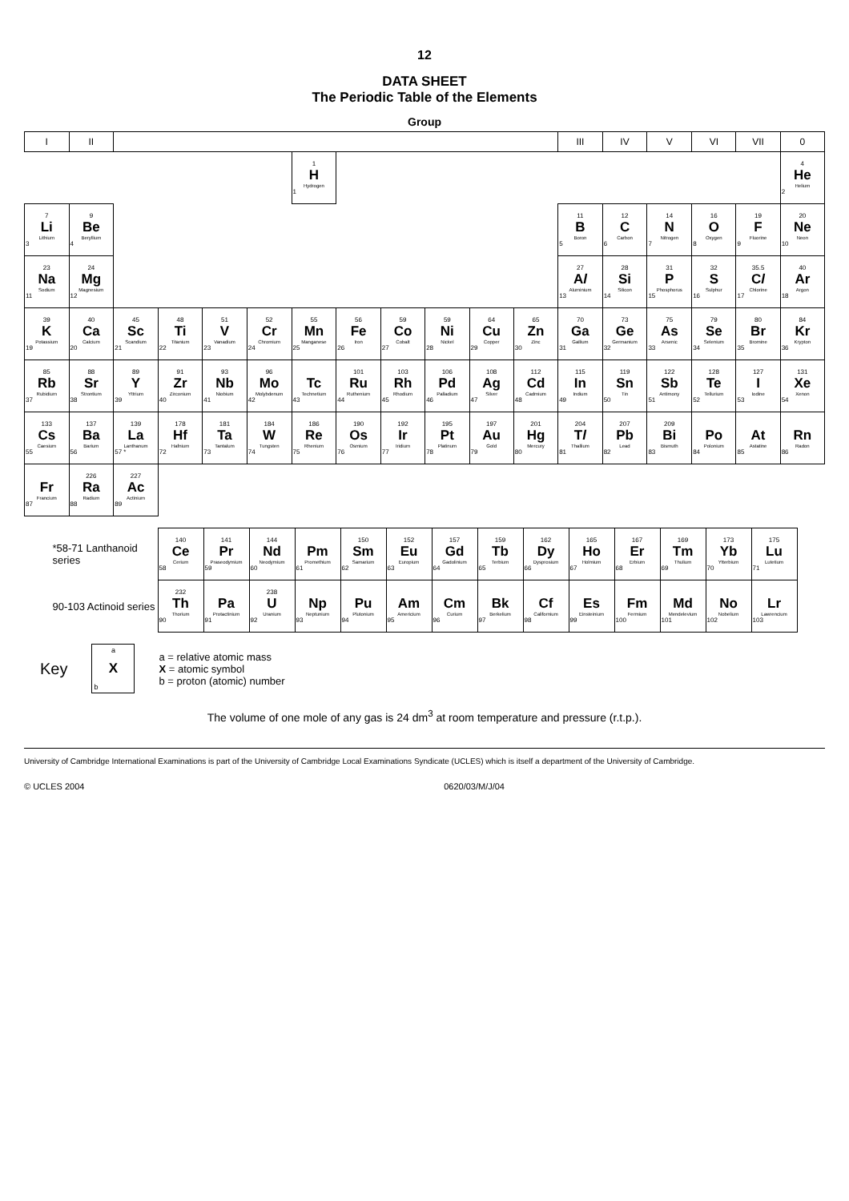12
DATA SHEET
The Periodic Table of the Elements
| Group | | | | | | | | | | | | | | | | | |
| --- | --- | --- | --- | --- | --- | --- | --- | --- | --- | --- | --- | --- | --- | --- | --- | --- | --- |
| I | II | | | | | | | | | | | III | IV | V | VI | VII | 0 |
| | | | | | | 1 H Hydrogen 1 | | | | | | | | | | | 4 He Helium 2 |
| 7 Li Lithium 3 | 9 Be Beryllium 4 | | | | | | | | | | | 11 B Boron 5 | 12 C Carbon 6 | 14 N Nitrogen 7 | 16 O Oxygen 8 | 19 F Fluorine 9 | 20 Ne Neon 10 |
| 23 Na Sodium 11 | 24 Mg Magnesium 12 | | | | | | | | | | | 27 A l Aluminium 13 | 28 Si Silicon 14 | 31 P Phosphorus 15 | 32 S Sulphur 16 | 35.5 C l Chlorine 17 | 40 Ar Argon 18 |
| 39 K Potassium 19 | 40 Ca Calcium 20 | 45 Sc Scandium 21 | 48 Ti Titanium 22 | 51 V Vanadium 23 | 52 Cr Chromium 24 | 55 Mn Manganese 25 | 56 Fe Iron 26 | 59 Co Cobalt 27 | 59 Ni Nickel 28 | 64 Cu Copper 29 | 65 Zn Zinc 30 | 70 Ga Gallium 31 | 73 Ge Germanium 32 | 75 As Arsenic 33 | 79 Se Selenium 34 | 80 Br Bromine 35 | 84 Kr Krypton 36 |
| 85 Rb Rubidium 37 | 88 Sr Strontium 38 | 89 Y Yttrium 39 | 91 Zr Zirconium 40 | 93 Nb Niobium 41 | 96 Mo Molybdenum 42 | Tc Technetium 43 | 101 Ru Ruthenium 44 | 103 Rh Rhodium 45 | 106 Pd Palladium 46 | 108 Ag Silver 47 | 112 Cd Cadmium 48 | 115 In Indium 49 | 119 Sn Tin 50 | 122 Sb Antimony 51 | 128 Te Tellurium 52 | 127 I Iodine 53 | 131 Xe Xenon 54 |
| 133 Cs Caesium 55 | 137 Ba Barium 56 | 139 La Lanthanum 57 * | 178 Hf Hafnium 72 | 181 Ta Tantalum 73 | 184 W Tungsten 74 | 186 Re Rhenium 75 | 190 Os Osmium 76 | 192 Ir Iridium 77 | 195 Pt Platinum 78 | 197 Au Gold 79 | 201 Hg Mercury 80 | 204 T l Thallium 81 | 207 Pb Lead 82 | 209 Bi Bismuth 83 | Po Polonium 84 | At Astatine 85 | Rn Radon 86 |
| Fr Francium 87 | 226 Ra Radium 88 | 227 Ac Actinium 89 | | | | | | | | | | | | | | | |
| *58-71 Lanthanoid series | 140 Ce Cerium 58 | 141 Pr Praseodymium 59 | 144 Nd Neodymium 60 | Pm Promethium 61 | 150 Sm Samarium 62 | 152 Eu Europium 63 | 157 Gd Gadolinium 64 | 159 Tb Terbium 65 | 162 Dy Dysprosium 66 | 165 Ho Holmium 67 | 167 Er Erbium 68 | 169 Tm Thulium 69 | 173 Yb Ytterbium 70 | 175 Lu Lutetium 71 |
| 90-103 Actinoid series | 232 Th Thorium 90 | Pa Protactinium 91 | 238 U Uranium 92 | Np Neptunium 93 | Pu Plutonium 94 | Am Americium 95 | Cm Curium 96 | Bk Berkelium 97 | Cf Californium 98 | Es Einsteinium 99 | Fm Fermium 100 | Md Mendelevium 101 | No Nobelium 102 | Lr Lawrencium 103 |
Key
a
X
b
a = relative atomic mass
X = atomic symbol
b = proton (atomic) number
The volume of one mole of any gas is 24 dm<sup>3</sup> at room temperature and pressure (r.t.p.).
University of Cambridge International Examinations is part of the University of Cambridge Local Examinations Syndicate (UCLES) which is itself a department of the University of Cambridge.
© UCLES 2004 0620/03/M/J/04